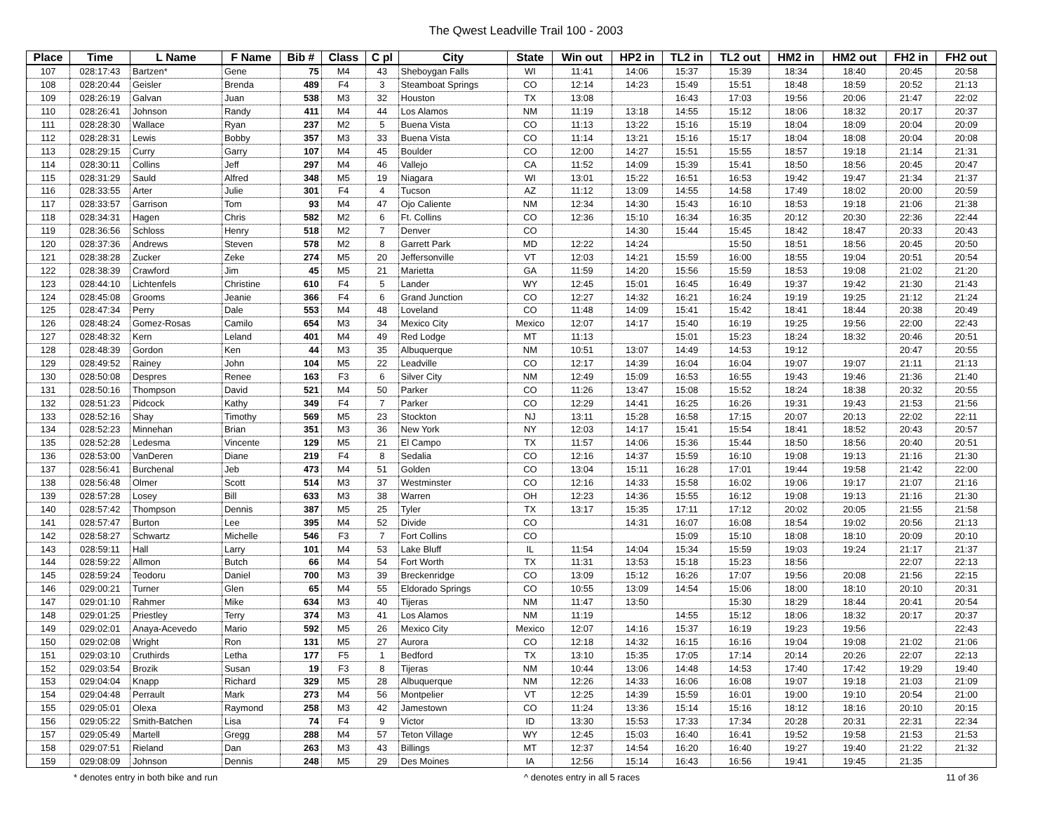The Qwest Leadville Trail 100 - 2003
| Place | Time | L Name | F Name | Bib # | Class | C pl | City | State | Win out | HP2 in | TL2 in | TL2 out | HM2 in | HM2 out | FH2 in | FH2 out |
| --- | --- | --- | --- | --- | --- | --- | --- | --- | --- | --- | --- | --- | --- | --- | --- | --- |
| 107 | 028:17:43 | Bartzen* | Gene | 75 | M4 | 43 | Sheboygan Falls | WI | 11:41 | 14:06 | 15:37 | 15:39 | 18:34 | 18:40 | 20:45 | 20:58 |
| 108 | 028:20:44 | Geisler | Brenda | 489 | F4 | 3 | Steamboat Springs | CO | 12:14 | 14:23 | 15:49 | 15:51 | 18:48 | 18:59 | 20:52 | 21:13 |
| 109 | 028:26:19 | Galvan | Juan | 538 | M3 | 32 | Houston | TX | 13:08 | | 16:43 | 17:03 | 19:56 | 20:06 | 21:47 | 22:02 |
| 110 | 028:26:41 | Johnson | Randy | 411 | M4 | 44 | Los Alamos | NM | 11:19 | 13:18 | 14:55 | 15:12 | 18:06 | 18:32 | 20:17 | 20:37 |
| 111 | 028:28:30 | Wallace | Ryan | 237 | M2 | 5 | Buena Vista | CO | 11:13 | 13:22 | 15:16 | 15:19 | 18:04 | 18:09 | 20:04 | 20:09 |
| 112 | 028:28:31 | Lewis | Bobby | 357 | M3 | 33 | Buena Vista | CO | 11:14 | 13:21 | 15:16 | 15:17 | 18:04 | 18:08 | 20:04 | 20:08 |
| 113 | 028:29:15 | Curry | Garry | 107 | M4 | 45 | Boulder | CO | 12:00 | 14:27 | 15:51 | 15:55 | 18:57 | 19:18 | 21:14 | 21:31 |
| 114 | 028:30:11 | Collins | Jeff | 297 | M4 | 46 | Vallejo | CA | 11:52 | 14:09 | 15:39 | 15:41 | 18:50 | 18:56 | 20:45 | 20:47 |
| 115 | 028:31:29 | Sauld | Alfred | 348 | M5 | 19 | Niagara | WI | 13:01 | 15:22 | 16:51 | 16:53 | 19:42 | 19:47 | 21:34 | 21:37 |
| 116 | 028:33:55 | Arter | Julie | 301 | F4 | 4 | Tucson | AZ | 11:12 | 13:09 | 14:55 | 14:58 | 17:49 | 18:02 | 20:00 | 20:59 |
| 117 | 028:33:57 | Garrison | Tom | 93 | M4 | 47 | Ojo Caliente | NM | 12:34 | 14:30 | 15:43 | 16:10 | 18:53 | 19:18 | 21:06 | 21:38 |
| 118 | 028:34:31 | Hagen | Chris | 582 | M2 | 6 | Ft. Collins | CO | 12:36 | 15:10 | 16:34 | 16:35 | 20:12 | 20:30 | 22:36 | 22:44 |
| 119 | 028:36:56 | Schloss | Henry | 518 | M2 | 7 | Denver | CO | | 14:30 | 15:44 | 15:45 | 18:42 | 18:47 | 20:33 | 20:43 |
| 120 | 028:37:36 | Andrews | Steven | 578 | M2 | 8 | Garrett Park | MD | 12:22 | 14:24 | | 15:50 | 18:51 | 18:56 | 20:45 | 20:50 |
| 121 | 028:38:28 | Zucker | Zeke | 274 | M5 | 20 | Jeffersonville | VT | 12:03 | 14:21 | 15:59 | 16:00 | 18:55 | 19:04 | 20:51 | 20:54 |
| 122 | 028:38:39 | Crawford | Jim | 45 | M5 | 21 | Marietta | GA | 11:59 | 14:20 | 15:56 | 15:59 | 18:53 | 19:08 | 21:02 | 21:20 |
| 123 | 028:44:10 | Lichtenfels | Christine | 610 | F4 | 5 | Lander | WY | 12:45 | 15:01 | 16:45 | 16:49 | 19:37 | 19:42 | 21:30 | 21:43 |
| 124 | 028:45:08 | Grooms | Jeanie | 366 | F4 | 6 | Grand Junction | CO | 12:27 | 14:32 | 16:21 | 16:24 | 19:19 | 19:25 | 21:12 | 21:24 |
| 125 | 028:47:34 | Perry | Dale | 553 | M4 | 48 | Loveland | CO | 11:48 | 14:09 | 15:41 | 15:42 | 18:41 | 18:44 | 20:38 | 20:49 |
| 126 | 028:48:24 | Gomez-Rosas | Camilo | 654 | M3 | 34 | Mexico City | Mexico | 12:07 | 14:17 | 15:40 | 16:19 | 19:25 | 19:56 | 22:00 | 22:43 |
| 127 | 028:48:32 | Kern | Leland | 401 | M4 | 49 | Red Lodge | MT | 11:13 | | 15:01 | 15:23 | 18:24 | 18:32 | 20:46 | 20:51 |
| 128 | 028:48:39 | Gordon | Ken | 44 | M3 | 35 | Albuquerque | NM | 10:51 | 13:07 | 14:49 | 14:53 | 19:12 | | 20:47 | 20:55 |
| 129 | 028:49:52 | Rainey | John | 104 | M5 | 22 | Leadville | CO | 12:17 | 14:39 | 16:04 | 16:04 | 19:07 | 19:07 | 21:11 | 21:13 |
| 130 | 028:50:08 | Despres | Renee | 163 | F3 | 6 | Silver City | NM | 12:49 | 15:09 | 16:53 | 16:55 | 19:43 | 19:46 | 21:36 | 21:40 |
| 131 | 028:50:16 | Thompson | David | 521 | M4 | 50 | Parker | CO | 11:26 | 13:47 | 15:08 | 15:52 | 18:24 | 18:38 | 20:32 | 20:55 |
| 132 | 028:51:23 | Pidcock | Kathy | 349 | F4 | 7 | Parker | CO | 12:29 | 14:41 | 16:25 | 16:26 | 19:31 | 19:43 | 21:53 | 21:56 |
| 133 | 028:52:16 | Shay | Timothy | 569 | M5 | 23 | Stockton | NJ | 13:11 | 15:28 | 16:58 | 17:15 | 20:07 | 20:13 | 22:02 | 22:11 |
| 134 | 028:52:23 | Minnehan | Brian | 351 | M3 | 36 | New York | NY | 12:03 | 14:17 | 15:41 | 15:54 | 18:41 | 18:52 | 20:43 | 20:57 |
| 135 | 028:52:28 | Ledesma | Vincente | 129 | M5 | 21 | El Campo | TX | 11:57 | 14:06 | 15:36 | 15:44 | 18:50 | 18:56 | 20:40 | 20:51 |
| 136 | 028:53:00 | VanDeren | Diane | 219 | F4 | 8 | Sedalia | CO | 12:16 | 14:37 | 15:59 | 16:10 | 19:08 | 19:13 | 21:16 | 21:30 |
| 137 | 028:56:41 | Burchenal | Jeb | 473 | M4 | 51 | Golden | CO | 13:04 | 15:11 | 16:28 | 17:01 | 19:44 | 19:58 | 21:42 | 22:00 |
| 138 | 028:56:48 | Olmer | Scott | 514 | M3 | 37 | Westminster | CO | 12:16 | 14:33 | 15:58 | 16:02 | 19:06 | 19:17 | 21:07 | 21:16 |
| 139 | 028:57:28 | Losey | Bill | 633 | M3 | 38 | Warren | OH | 12:23 | 14:36 | 15:55 | 16:12 | 19:08 | 19:13 | 21:16 | 21:30 |
| 140 | 028:57:42 | Thompson | Dennis | 387 | M5 | 25 | Tyler | TX | 13:17 | 15:35 | 17:11 | 17:12 | 20:02 | 20:05 | 21:55 | 21:58 |
| 141 | 028:57:47 | Burton | Lee | 395 | M4 | 52 | Divide | CO | | 14:31 | 16:07 | 16:08 | 18:54 | 19:02 | 20:56 | 21:13 |
| 142 | 028:58:27 | Schwartz | Michelle | 546 | F3 | 7 | Fort Collins | CO | | | 15:09 | 15:10 | 18:08 | 18:10 | 20:09 | 20:10 |
| 143 | 028:59:11 | Hall | Larry | 101 | M4 | 53 | Lake Bluff | IL | 11:54 | 14:04 | 15:34 | 15:59 | 19:03 | 19:24 | 21:17 | 21:37 |
| 144 | 028:59:22 | Allmon | Butch | 66 | M4 | 54 | Fort Worth | TX | 11:31 | 13:53 | 15:18 | 15:23 | 18:56 | | 22:07 | 22:13 |
| 145 | 028:59:24 | Teodoru | Daniel | 700 | M3 | 39 | Breckenridge | CO | 13:09 | 15:12 | 16:26 | 17:07 | 19:56 | 20:08 | 21:56 | 22:15 |
| 146 | 029:00:21 | Turner | Glen | 65 | M4 | 55 | Eldorado Springs | CO | 10:55 | 13:09 | 14:54 | 15:06 | 18:00 | 18:10 | 20:10 | 20:31 |
| 147 | 029:01:10 | Rahmer | Mike | 634 | M3 | 40 | Tijeras | NM | 11:47 | 13:50 | | 15:30 | 18:29 | 18:44 | 20:41 | 20:54 |
| 148 | 029:01:25 | Priestley | Terry | 374 | M3 | 41 | Los Alamos | NM | 11:19 | | 14:55 | 15:12 | 18:06 | 18:32 | 20:17 | 20:37 |
| 149 | 029:02:01 | Anaya-Acevedo | Mario | 592 | M5 | 26 | Mexico City | Mexico | 12:07 | 14:16 | 15:37 | 16:19 | 19:23 | 19:56 | | 22:43 |
| 150 | 029:02:08 | Wright | Ron | 131 | M5 | 27 | Aurora | CO | 12:18 | 14:32 | 16:15 | 16:16 | 19:04 | 19:08 | 21:02 | 21:06 |
| 151 | 029:03:10 | Cruthirds | Letha | 177 | F5 | 1 | Bedford | TX | 13:10 | 15:35 | 17:05 | 17:14 | 20:14 | 20:26 | 22:07 | 22:13 |
| 152 | 029:03:54 | Brozik | Susan | 19 | F3 | 8 | Tijeras | NM | 10:44 | 13:06 | 14:48 | 14:53 | 17:40 | 17:42 | 19:29 | 19:40 |
| 153 | 029:04:04 | Knapp | Richard | 329 | M5 | 28 | Albuquerque | NM | 12:26 | 14:33 | 16:06 | 16:08 | 19:07 | 19:18 | 21:03 | 21:09 |
| 154 | 029:04:48 | Perrault | Mark | 273 | M4 | 56 | Montpelier | VT | 12:25 | 14:39 | 15:59 | 16:01 | 19:00 | 19:10 | 20:54 | 21:00 |
| 155 | 029:05:01 | Olexa | Raymond | 258 | M3 | 42 | Jamestown | CO | 11:24 | 13:36 | 15:14 | 15:16 | 18:12 | 18:16 | 20:10 | 20:15 |
| 156 | 029:05:22 | Smith-Batchen | Lisa | 74 | F4 | 9 | Victor | ID | 13:30 | 15:53 | 17:33 | 17:34 | 20:28 | 20:31 | 22:31 | 22:34 |
| 157 | 029:05:49 | Martell | Gregg | 288 | M4 | 57 | Teton Village | WY | 12:45 | 15:03 | 16:40 | 16:41 | 19:52 | 19:58 | 21:53 | 21:53 |
| 158 | 029:07:51 | Rieland | Dan | 263 | M3 | 43 | Billings | MT | 12:37 | 14:54 | 16:20 | 16:40 | 19:27 | 19:40 | 21:22 | 21:32 |
| 159 | 029:08:09 | Johnson | Dennis | 248 | M5 | 29 | Des Moines | IA | 12:56 | 15:14 | 16:43 | 16:56 | 19:41 | 19:45 | 21:35 | |
* denotes entry in both bike and run ^ denotes entry in all 5 races 11 of 36